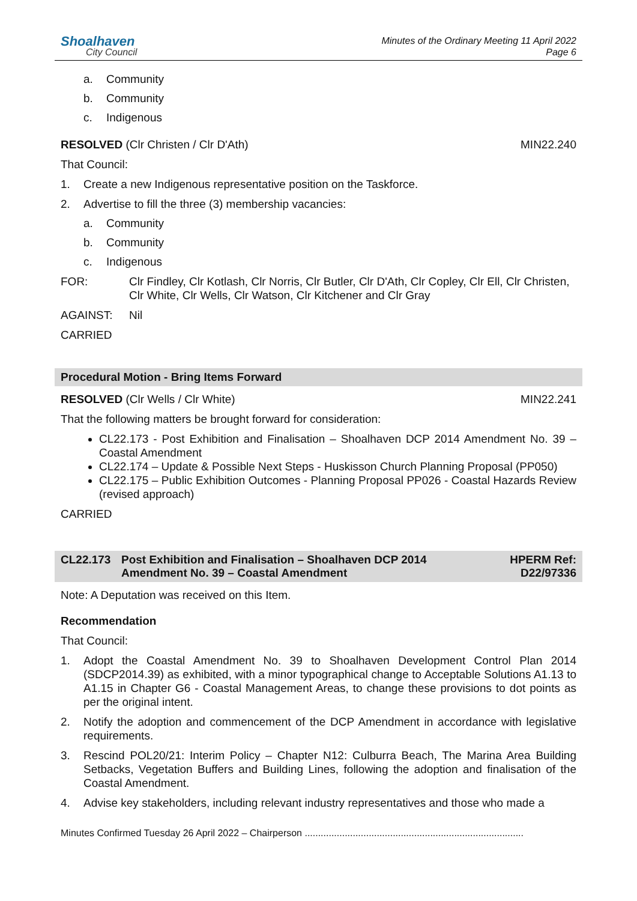Shoalhaven
City Council
Minutes of the Ordinary Meeting 11 April 2022
Page 6
a. Community
b. Community
c. Indigenous
RESOLVED (Clr Christen / Clr D'Ath) MIN22.240
That Council:
1. Create a new Indigenous representative position on the Taskforce.
2. Advertise to fill the three (3) membership vacancies:
a. Community
b. Community
c. Indigenous
FOR: Clr Findley, Clr Kotlash, Clr Norris, Clr Butler, Clr D'Ath, Clr Copley, Clr Ell, Clr Christen, Clr White, Clr Wells, Clr Watson, Clr Kitchener and Clr Gray
AGAINST: Nil
CARRIED
Procedural Motion - Bring Items Forward
RESOLVED (Clr Wells / Clr White) MIN22.241
That the following matters be brought forward for consideration:
CL22.173 - Post Exhibition and Finalisation – Shoalhaven DCP 2014 Amendment No. 39 – Coastal Amendment
CL22.174 – Update & Possible Next Steps - Huskisson Church Planning Proposal (PP050)
CL22.175 – Public Exhibition Outcomes - Planning Proposal PP026 - Coastal Hazards Review (revised approach)
CARRIED
CL22.173 Post Exhibition and Finalisation – Shoalhaven DCP 2014
Amendment No. 39 – Coastal Amendment HPERM Ref:
D22/97336
Note: A Deputation was received on this Item.
Recommendation
That Council:
1. Adopt the Coastal Amendment No. 39 to Shoalhaven Development Control Plan 2014 (SDCP2014.39) as exhibited, with a minor typographical change to Acceptable Solutions A1.13 to A1.15 in Chapter G6 - Coastal Management Areas, to change these provisions to dot points as per the original intent.
2. Notify the adoption and commencement of the DCP Amendment in accordance with legislative requirements.
3. Rescind POL20/21: Interim Policy – Chapter N12: Culburra Beach, The Marina Area Building Setbacks, Vegetation Buffers and Building Lines, following the adoption and finalisation of the Coastal Amendment.
4. Advise key stakeholders, including relevant industry representatives and those who made a
Minutes Confirmed Tuesday 26 April 2022 – Chairperson ..................................................................................